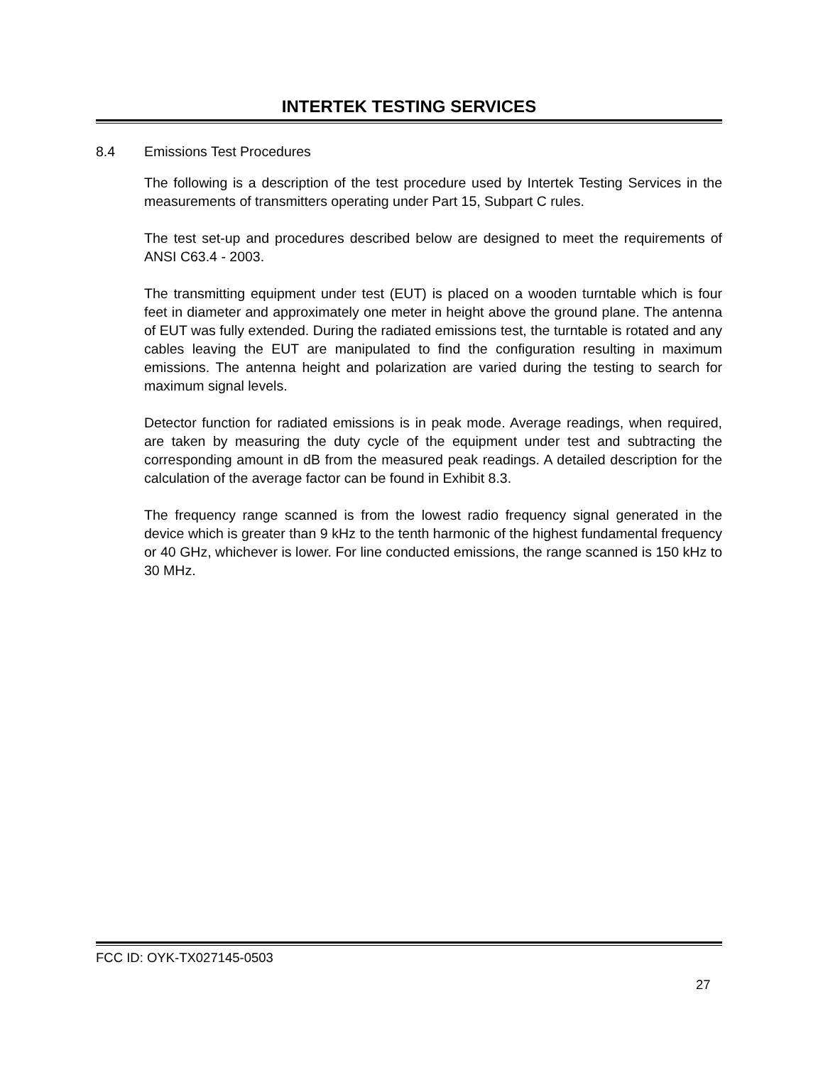INTERTEK TESTING SERVICES
8.4 Emissions Test Procedures
The following is a description of the test procedure used by Intertek Testing Services in the measurements of transmitters operating under Part 15, Subpart C rules.
The test set-up and procedures described below are designed to meet the requirements of ANSI C63.4 - 2003.
The transmitting equipment under test (EUT) is placed on a wooden turntable which is four feet in diameter and approximately one meter in height above the ground plane. The antenna of EUT was fully extended. During the radiated emissions test, the turntable is rotated and any cables leaving the EUT are manipulated to find the configuration resulting in maximum emissions. The antenna height and polarization are varied during the testing to search for maximum signal levels.
Detector function for radiated emissions is in peak mode. Average readings, when required, are taken by measuring the duty cycle of the equipment under test and subtracting the corresponding amount in dB from the measured peak readings. A detailed description for the calculation of the average factor can be found in Exhibit 8.3.
The frequency range scanned is from the lowest radio frequency signal generated in the device which is greater than 9 kHz to the tenth harmonic of the highest fundamental frequency or 40 GHz, whichever is lower. For line conducted emissions, the range scanned is 150 kHz to 30 MHz.
FCC ID: OYK-TX027145-0503
27